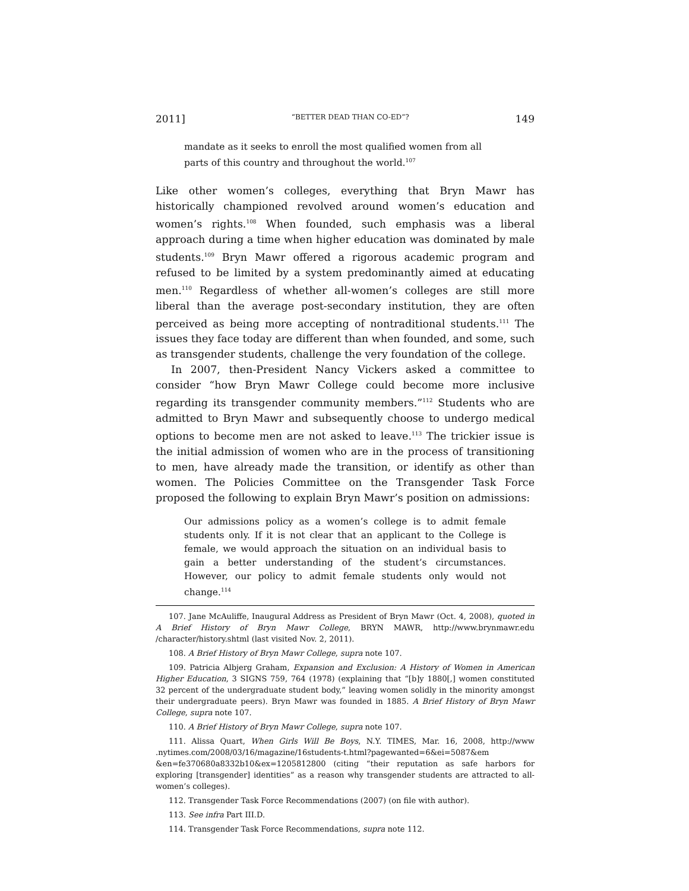2011] “BETTER DEAD THAN CO-ED”? 149
mandate as it seeks to enroll the most qualified women from all parts of this country and throughout the world.<sup>107</sup>
Like other women’s colleges, everything that Bryn Mawr has historically championed revolved around women’s education and women’s rights.<sup>108</sup> When founded, such emphasis was a liberal approach during a time when higher education was dominated by male students.<sup>109</sup> Bryn Mawr offered a rigorous academic program and refused to be limited by a system predominantly aimed at educating men.<sup>110</sup> Regardless of whether all-women’s colleges are still more liberal than the average post-secondary institution, they are often perceived as being more accepting of nontraditional students.<sup>111</sup> The issues they face today are different than when founded, and some, such as transgender students, challenge the very foundation of the college.
In 2007, then-President Nancy Vickers asked a committee to consider “how Bryn Mawr College could become more inclusive regarding its transgender community members.”<sup>112</sup> Students who are admitted to Bryn Mawr and subsequently choose to undergo medical options to become men are not asked to leave.<sup>113</sup> The trickier issue is the initial admission of women who are in the process of transitioning to men, have already made the transition, or identify as other than women. The Policies Committee on the Transgender Task Force proposed the following to explain Bryn Mawr’s position on admissions:
Our admissions policy as a women’s college is to admit female students only. If it is not clear that an applicant to the College is female, we would approach the situation on an individual basis to gain a better understanding of the student’s circumstances. However, our policy to admit female students only would not change.<sup>114</sup>
107. Jane McAuliffe, Inaugural Address as President of Bryn Mawr (Oct. 4, 2008), quoted in A Brief History of Bryn Mawr College, BRYN MAWR, http://www.brynmawr.edu /character/history.shtml (last visited Nov. 2, 2011).
108. A Brief History of Bryn Mawr College, supra note 107.
109. Patricia Albjerg Graham, Expansion and Exclusion: A History of Women in American Higher Education, 3 SIGNS 759, 764 (1978) (explaining that “[b]y 1880[,] women constituted 32 percent of the undergraduate student body,” leaving women solidly in the minority amongst their undergraduate peers). Bryn Mawr was founded in 1885. A Brief History of Bryn Mawr College, supra note 107.
110. A Brief History of Bryn Mawr College, supra note 107.
111. Alissa Quart, When Girls Will Be Boys, N.Y. TIMES, Mar. 16, 2008, http://www .nytimes.com/2008/03/16/magazine/16students-t.html?pagewanted=6&ei=5087&em &en=fe370680a8332b10&ex=1205812800 (citing “their reputation as safe harbors for exploring [transgender] identities” as a reason why transgender students are attracted to all-women’s colleges).
112. Transgender Task Force Recommendations (2007) (on file with author).
113. See infra Part III.D.
114. Transgender Task Force Recommendations, supra note 112.